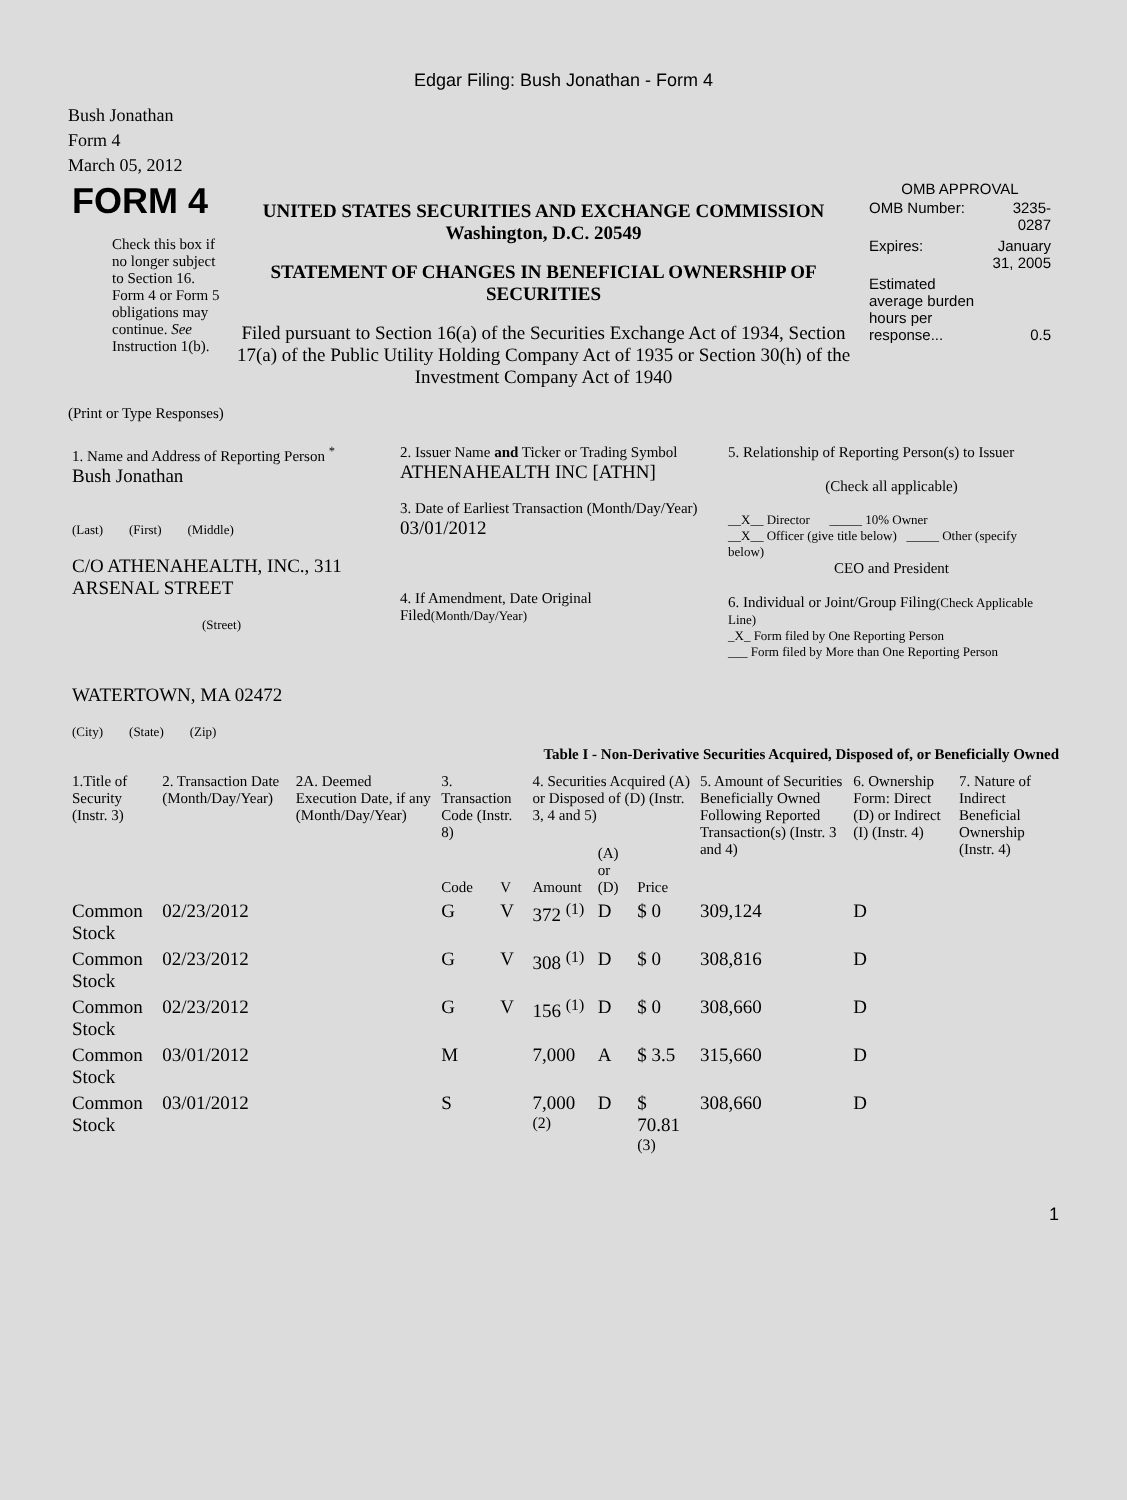Edgar Filing: Bush Jonathan - Form 4
Bush Jonathan
Form 4
March 05, 2012
| FORM 4 Check this box if no longer subject to Section 16. Form 4 or Form 5 obligations may continue. See Instruction 1(b). | UNITED STATES SECURITIES AND EXCHANGE COMMISSION Washington, D.C. 20549 STATEMENT OF CHANGES IN BENEFICIAL OWNERSHIP OF SECURITIES Filed pursuant to Section 16(a) of the Securities Exchange Act of 1934, Section 17(a) of the Public Utility Holding Company Act of 1935 or Section 30(h) of the Investment Company Act of 1940 | OMB APPROVAL / OMB Number: / 3235-0287 / / Expires: / January 31, 2005 / / Estimated average burden hours per response... / 0.5 / |
(Print or Type Responses)
| 1. Name and Address of Reporting Person <sup>*</sup> Bush Jonathan (Last) (First) (Middle) C/O ATHENAHEALTH, INC., 311 ARSENAL STREET (Street) WATERTOWN, MA 02472 (City) (State) (Zip) | 2. Issuer Name and Ticker or Trading Symbol ATHENAHEALTH INC [ATHN] 3. Date of Earliest Transaction (Month/Day/Year) 03/01/2012 4. If Amendment, Date Original Filed (Month/Day/Year) | 5. Relationship of Reporting Person(s) to Issuer (Check all applicable) __X__ Director _____ 10% Owner __X__ Officer (give title below) _____ Other (specify below) CEO and President 6. Individual or Joint/Group Filing (Check Applicable Line) _X_ Form filed by One Reporting Person ___ Form filed by More than One Reporting Person |
Table I - Non-Derivative Securities Acquired, Disposed of, or Beneficially Owned
| 1.Title of Security (Instr. 3) | 2. Transaction Date (Month/Day/Year) | 2A. Deemed Execution Date, if any (Month/Day/Year) | 3. Transaction Code (Instr. 8) | | 4. Securities Acquired (A) or Disposed of (D) (Instr. 3, 4 and 5) | | | 5. Amount of Securities Beneficially Owned Following Reported Transaction(s) (Instr. 3 and 4) | 6. Ownership Form: Direct (D) or Indirect (I) (Instr. 4) | 7. Nature of Indirect Beneficial Ownership (Instr. 4) |
| --- | --- | --- | --- | --- | --- | --- | --- | --- | --- | --- |
| | | | Code | V | Amount | (A) or (D) | Price | | | |
| Common Stock | 02/23/2012 | | G | V | 372 <sup>(1)</sup> | D | $ 0 | 309,124 | D | |
| Common Stock | 02/23/2012 | | G | V | 308 <sup>(1)</sup> | D | $ 0 | 308,816 | D | |
| Common Stock | 02/23/2012 | | G | V | 156 <sup>(1)</sup> | D | $ 0 | 308,660 | D | |
| Common Stock | 03/01/2012 | | M | | 7,000 | A | $ 3.5 | 315,660 | D | |
| Common Stock | 03/01/2012 | | S | | 7,000 <sup>(2)</sup> | D | $ 70.81 <sup>(3)</sup> | 308,660 | D | |
1